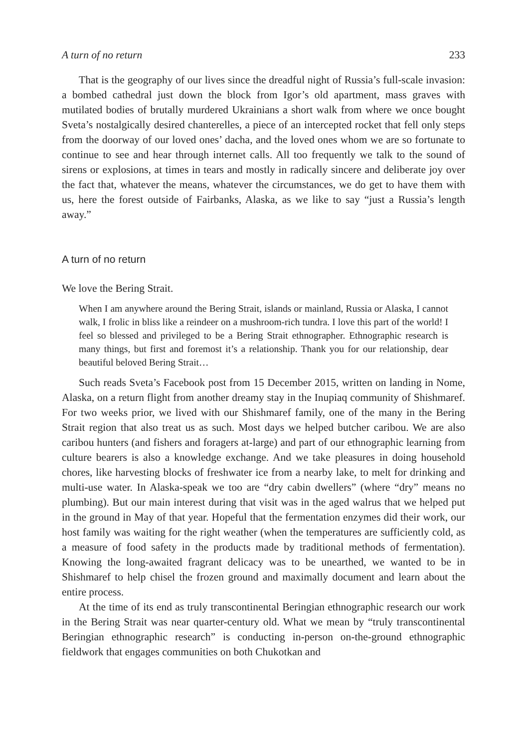A turn of no return 233
That is the geography of our lives since the dreadful night of Russia’s full-scale invasion: a bombed cathedral just down the block from Igor’s old apartment, mass graves with mutilated bodies of brutally murdered Ukrainians a short walk from where we once bought Sveta’s nostalgically desired chanterelles, a piece of an intercepted rocket that fell only steps from the doorway of our loved ones’ dacha, and the loved ones whom we are so fortunate to continue to see and hear through internet calls. All too frequently we talk to the sound of sirens or explosions, at times in tears and mostly in radically sincere and deliberate joy over the fact that, whatever the means, whatever the circumstances, we do get to have them with us, here the forest outside of Fairbanks, Alaska, as we like to say “just a Russia’s length away.”
A turn of no return
We love the Bering Strait.
When I am anywhere around the Bering Strait, islands or mainland, Russia or Alaska, I cannot walk, I frolic in bliss like a reindeer on a mushroom-rich tundra. I love this part of the world! I feel so blessed and privileged to be a Bering Strait ethnographer. Ethnographic research is many things, but first and foremost it’s a relationship. Thank you for our relationship, dear beautiful beloved Bering Strait…
Such reads Sveta’s Facebook post from 15 December 2015, written on landing in Nome, Alaska, on a return flight from another dreamy stay in the Inupiaq community of Shishmaref. For two weeks prior, we lived with our Shishmaref family, one of the many in the Bering Strait region that also treat us as such. Most days we helped butcher caribou. We are also caribou hunters (and fishers and foragers at-large) and part of our ethnographic learning from culture bearers is also a knowledge exchange. And we take pleasures in doing household chores, like harvesting blocks of freshwater ice from a nearby lake, to melt for drinking and multi-use water. In Alaska-speak we too are “dry cabin dwellers” (where “dry” means no plumbing). But our main interest during that visit was in the aged walrus that we helped put in the ground in May of that year. Hopeful that the fermentation enzymes did their work, our host family was waiting for the right weather (when the temperatures are sufficiently cold, as a measure of food safety in the products made by traditional methods of fermentation). Knowing the long-awaited fragrant delicacy was to be unearthed, we wanted to be in Shishmaref to help chisel the frozen ground and maximally document and learn about the entire process.
At the time of its end as truly transcontinental Beringian ethnographic research our work in the Bering Strait was near quarter-century old. What we mean by “truly transcontinental Beringian ethnographic research” is conducting in-person on-the-ground ethnographic fieldwork that engages communities on both Chukotkan and